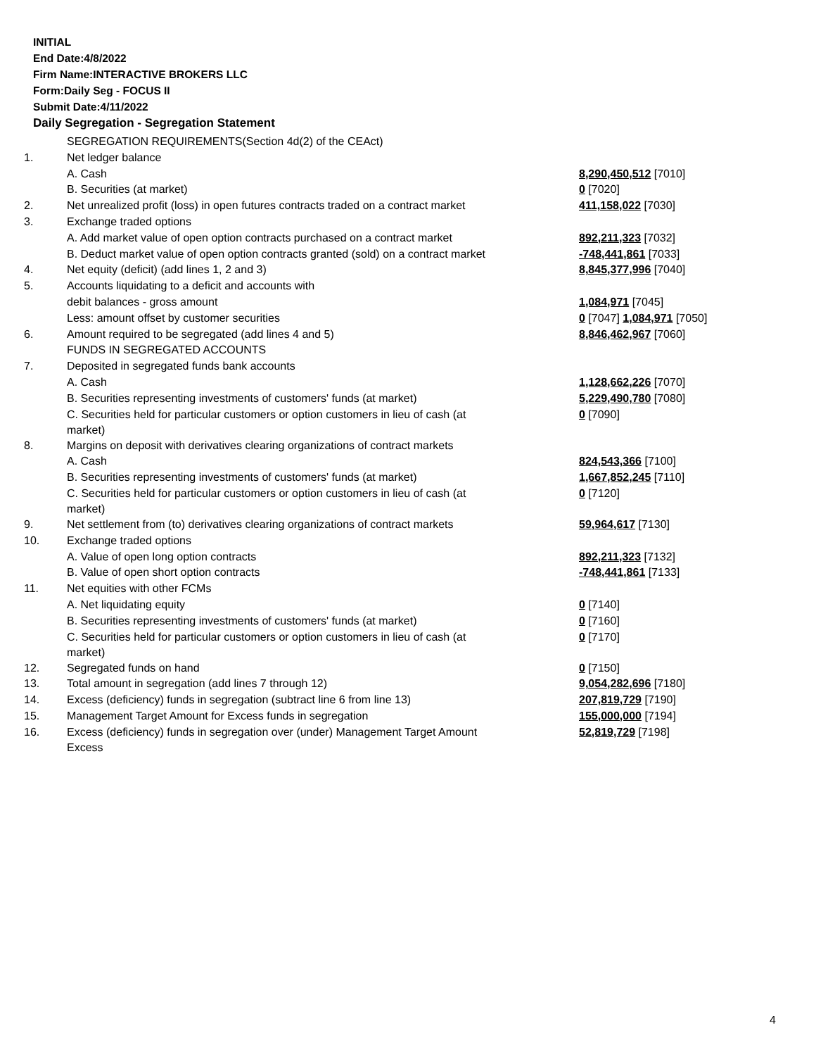INITIAL
End Date:4/8/2022
Firm Name:INTERACTIVE BROKERS LLC
Form:Daily Seg - FOCUS II
Submit Date:4/11/2022
Daily Segregation - Segregation Statement
| | SEGREGATION REQUIREMENTS(Section 4d(2) of the CEAct) | |
| 1. | Net ledger balance | |
| | A. Cash | 8,290,450,512 [7010] |
| | B. Securities (at market) | 0 [7020] |
| 2. | Net unrealized profit (loss) in open futures contracts traded on a contract market | 411,158,022 [7030] |
| 3. | Exchange traded options | |
| | A. Add market value of open option contracts purchased on a contract market | 892,211,323 [7032] |
| | B. Deduct market value of open option contracts granted (sold) on a contract market | -748,441,861 [7033] |
| 4. | Net equity (deficit) (add lines 1, 2 and 3) | 8,845,377,996 [7040] |
| 5. | Accounts liquidating to a deficit and accounts with | |
| | debit balances - gross amount | 1,084,971 [7045] |
| | Less: amount offset by customer securities | 0 [7047] 1,084,971 [7050] |
| 6. | Amount required to be segregated (add lines 4 and 5) | 8,846,462,967 [7060] |
| | FUNDS IN SEGREGATED ACCOUNTS | |
| 7. | Deposited in segregated funds bank accounts | |
| | A. Cash | 1,128,662,226 [7070] |
| | B. Securities representing investments of customers' funds (at market) | 5,229,490,780 [7080] |
| | C. Securities held for particular customers or option customers in lieu of cash (at market) | 0 [7090] |
| 8. | Margins on deposit with derivatives clearing organizations of contract markets | |
| | A. Cash | 824,543,366 [7100] |
| | B. Securities representing investments of customers' funds (at market) | 1,667,852,245 [7110] |
| | C. Securities held for particular customers or option customers in lieu of cash (at market) | 0 [7120] |
| 9. | Net settlement from (to) derivatives clearing organizations of contract markets | 59,964,617 [7130] |
| 10. | Exchange traded options | |
| | A. Value of open long option contracts | 892,211,323 [7132] |
| | B. Value of open short option contracts | -748,441,861 [7133] |
| 11. | Net equities with other FCMs | |
| | A. Net liquidating equity | 0 [7140] |
| | B. Securities representing investments of customers' funds (at market) | 0 [7160] |
| | C. Securities held for particular customers or option customers in lieu of cash (at market) | 0 [7170] |
| 12. | Segregated funds on hand | 0 [7150] |
| 13. | Total amount in segregation (add lines 7 through 12) | 9,054,282,696 [7180] |
| 14. | Excess (deficiency) funds in segregation (subtract line 6 from line 13) | 207,819,729 [7190] |
| 15. | Management Target Amount for Excess funds in segregation | 155,000,000 [7194] |
| 16. | Excess (deficiency) funds in segregation over (under) Management Target Amount Excess | 52,819,729 [7198] |
4